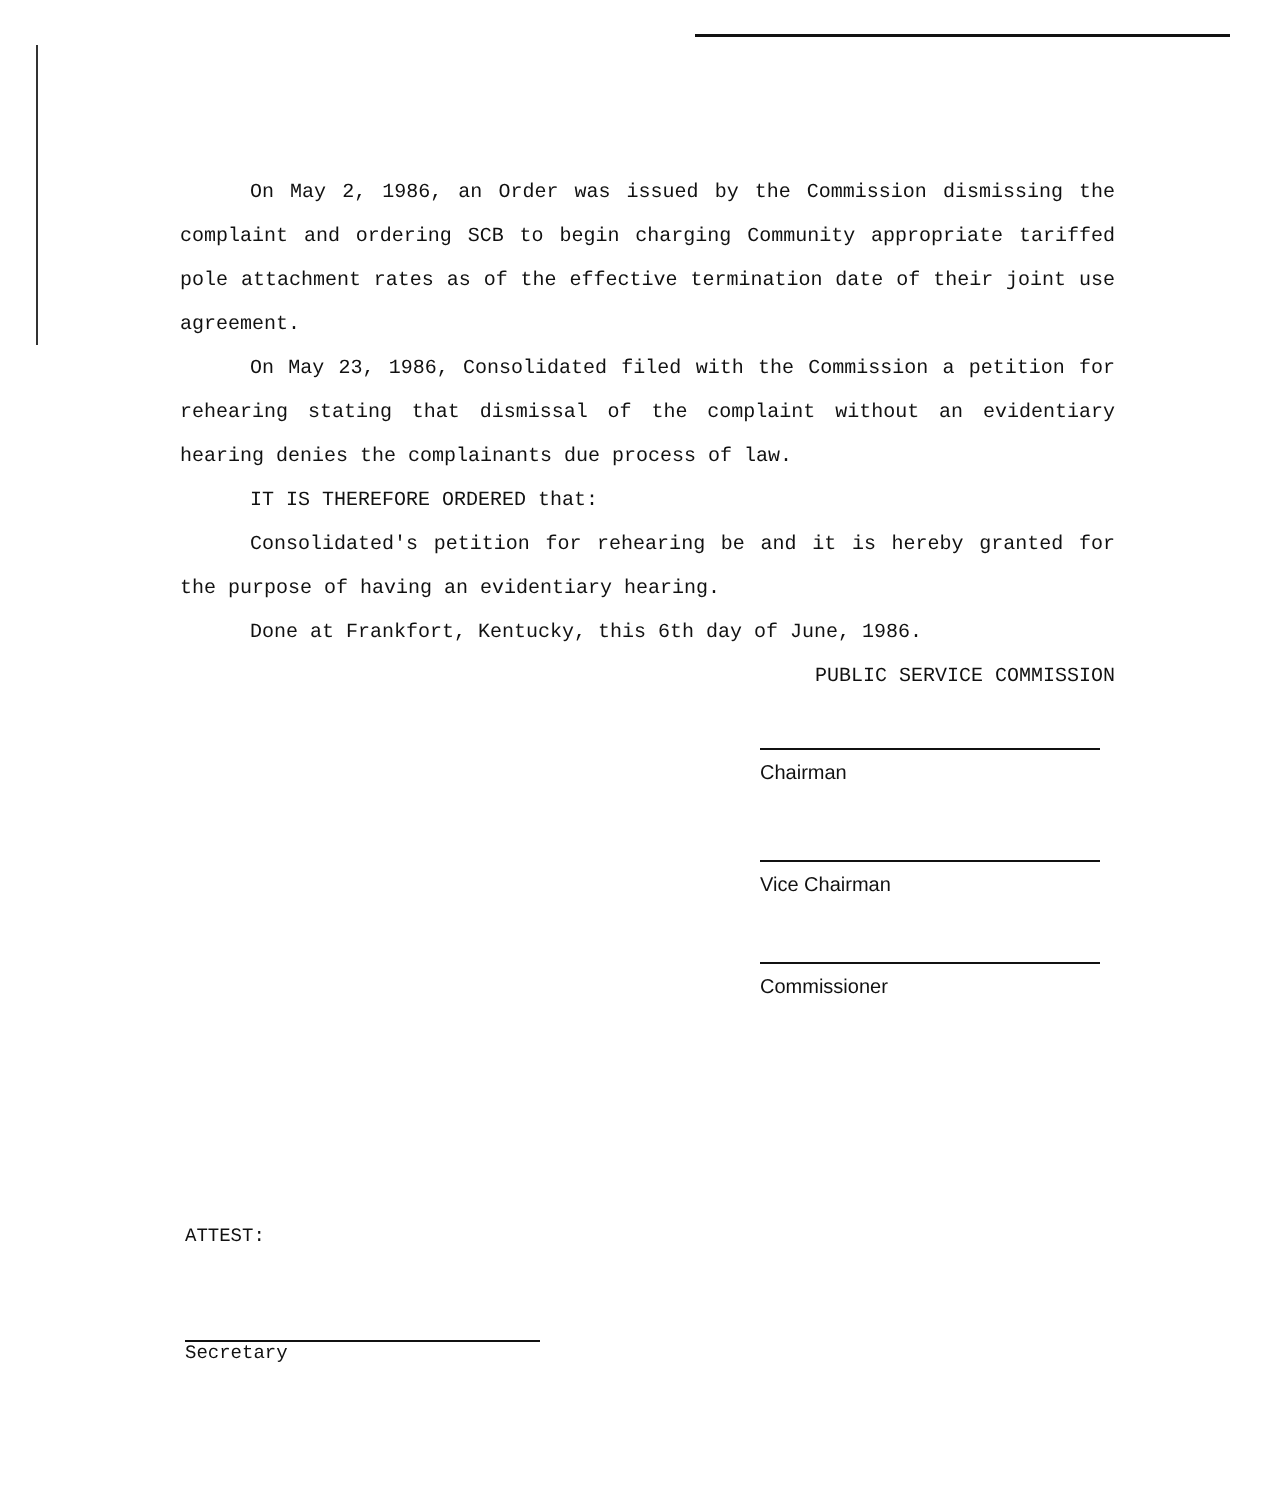On May 2, 1986, an Order was issued by the Commission dismissing the complaint and ordering SCB to begin charging Community appropriate tariffed pole attachment rates as of the effective termination date of their joint use agreement.
On May 23, 1986, Consolidated filed with the Commission a petition for rehearing stating that dismissal of the complaint without an evidentiary hearing denies the complainants due process of law.
IT IS THEREFORE ORDERED that:
Consolidated's petition for rehearing be and it is hereby granted for the purpose of having an evidentiary hearing.
Done at Frankfort, Kentucky, this 6th day of June, 1986.
PUBLIC SERVICE COMMISSION
Chairman
Vice Chairman
Commissioner
ATTEST:
Secretary